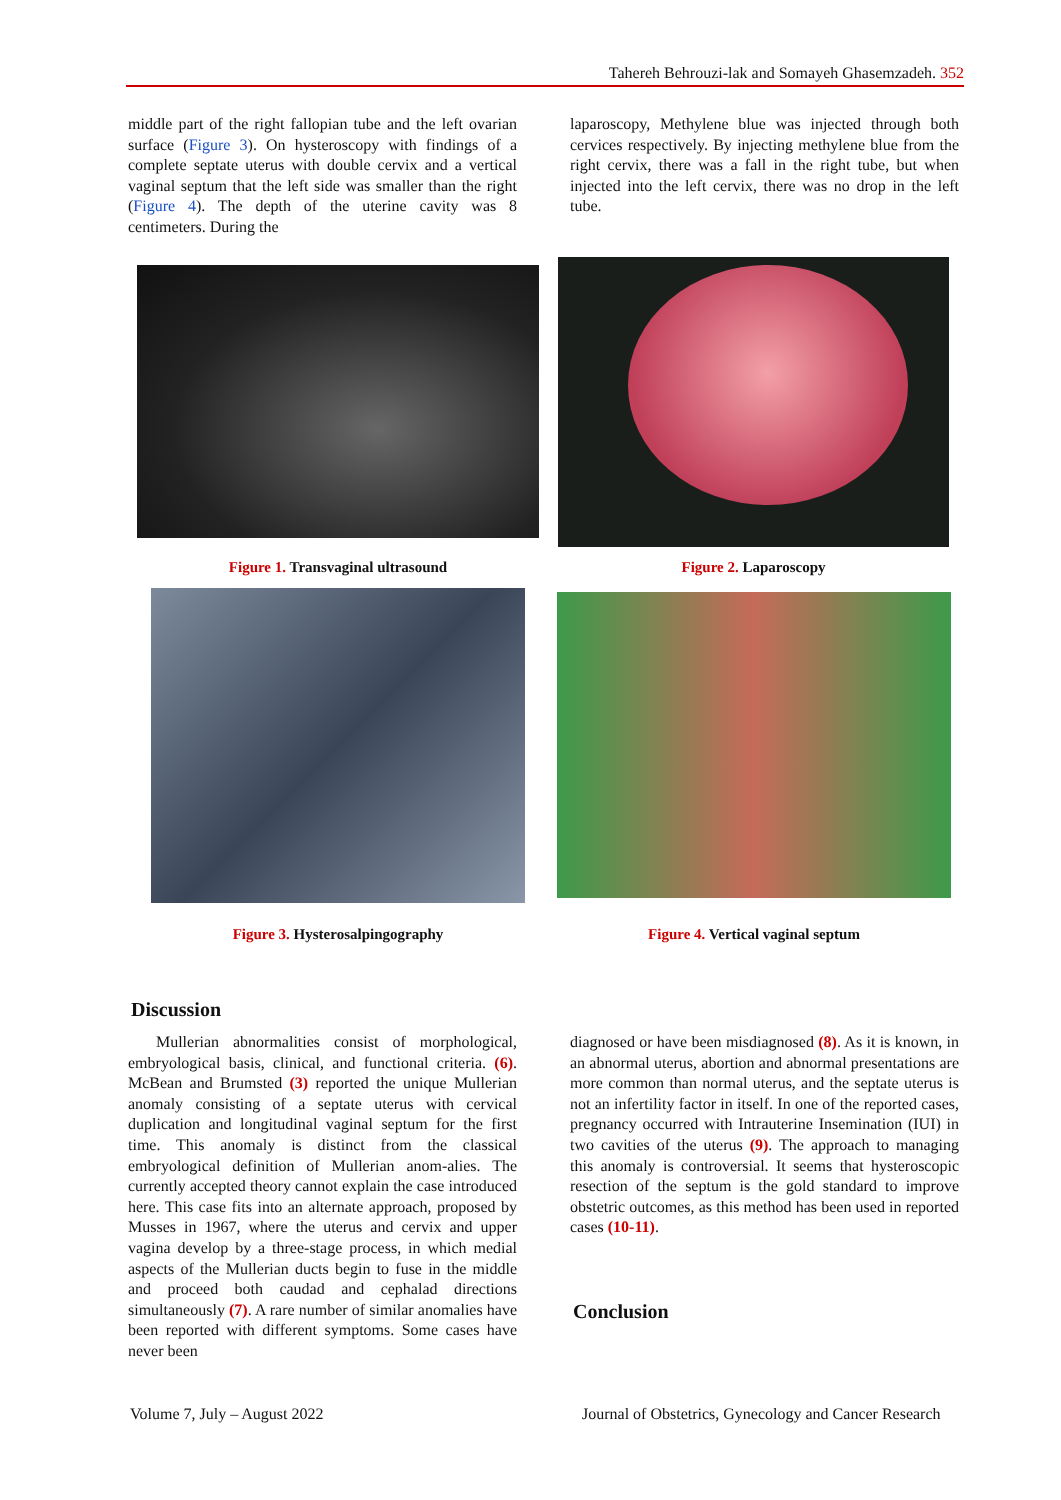Tahereh Behrouzi-lak and Somayeh Ghasemzadeh. 352
middle part of the right fallopian tube and the left ovarian surface (Figure 3). On hysteroscopy with findings of a complete septate uterus with double cervix and a vertical vaginal septum that the left side was smaller than the right (Figure 4). The depth of the uterine cavity was 8 centimeters. During the
laparoscopy, Methylene blue was injected through both cervices respectively. By injecting methylene blue from the right cervix, there was a fall in the right tube, but when injected into the left cervix, there was no drop in the left tube.
Figure 1. Transvaginal ultrasound Figure 2. Laparoscopy
Figure 3. Hysterosalpingography Figure 4. Vertical vaginal septum
Discussion
Mullerian abnormalities consist of morphological, embryological basis, clinical, and functional criteria. (6). McBean and Brumsted (3) reported the unique Mullerian anomaly consisting of a septate uterus with cervical duplication and longitudinal vaginal septum for the first time. This anomaly is distinct from the classical embryological definition of Mullerian anom-alies. The currently accepted theory cannot explain the case introduced here. This case fits into an alternate approach, proposed by Musses in 1967, where the uterus and cervix and upper vagina develop by a three-stage process, in which medial aspects of the Mullerian ducts begin to fuse in the middle and proceed both caudad and cephalad directions simultaneously (7). A rare number of similar anomalies have been reported with different symptoms. Some cases have never been
diagnosed or have been misdiagnosed (8). As it is known, in an abnormal uterus, abortion and abnormal presentations are more common than normal uterus, and the septate uterus is not an infertility factor in itself. In one of the reported cases, pregnancy occurred with Intrauterine Insemination (IUI) in two cavities of the uterus (9). The approach to managing this anomaly is controversial. It seems that hysteroscopic resection of the septum is the gold standard to improve obstetric outcomes, as this method has been used in reported cases (10-11).
Conclusion
Volume 7, July – August 2022
Journal of Obstetrics, Gynecology and Cancer Research